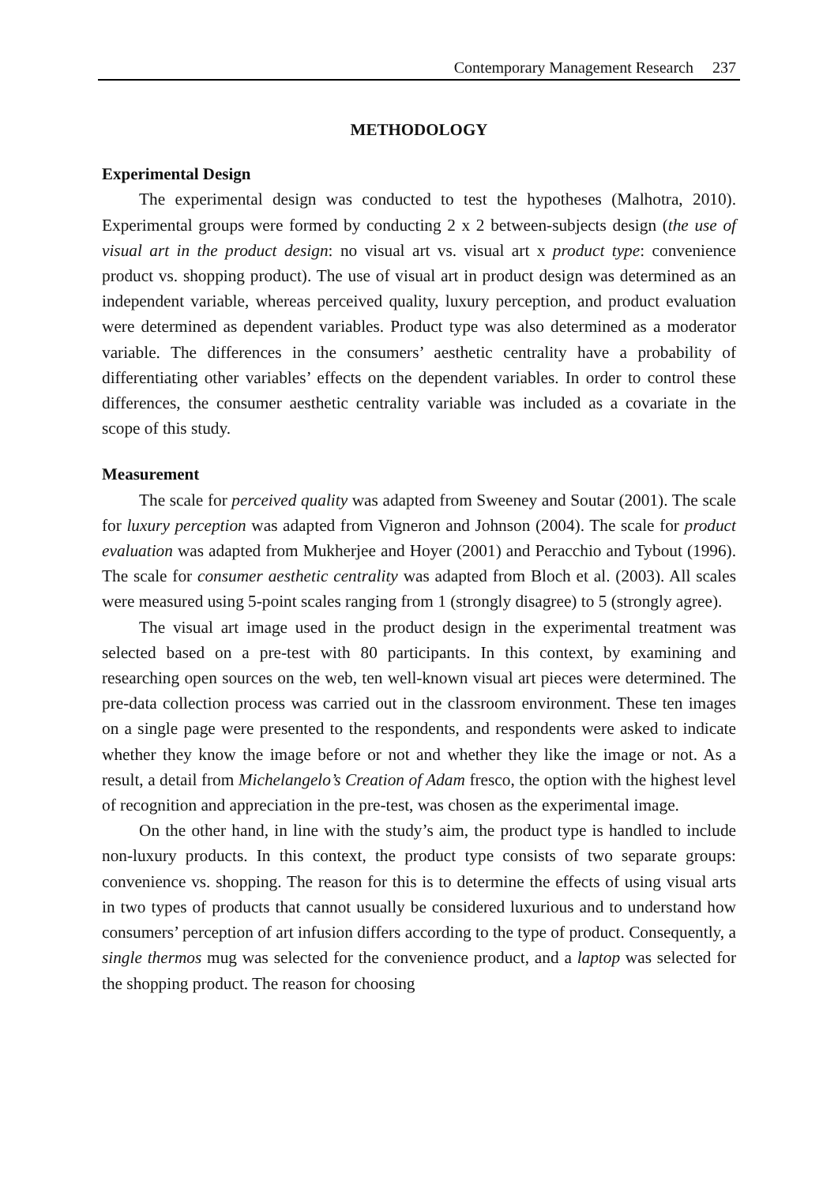Contemporary Management Research 237
METHODOLOGY
Experimental Design
The experimental design was conducted to test the hypotheses (Malhotra, 2010). Experimental groups were formed by conducting 2 x 2 between-subjects design (the use of visual art in the product design: no visual art vs. visual art x product type: convenience product vs. shopping product). The use of visual art in product design was determined as an independent variable, whereas perceived quality, luxury perception, and product evaluation were determined as dependent variables. Product type was also determined as a moderator variable. The differences in the consumers’ aesthetic centrality have a probability of differentiating other variables’ effects on the dependent variables. In order to control these differences, the consumer aesthetic centrality variable was included as a covariate in the scope of this study.
Measurement
The scale for perceived quality was adapted from Sweeney and Soutar (2001). The scale for luxury perception was adapted from Vigneron and Johnson (2004). The scale for product evaluation was adapted from Mukherjee and Hoyer (2001) and Peracchio and Tybout (1996). The scale for consumer aesthetic centrality was adapted from Bloch et al. (2003). All scales were measured using 5-point scales ranging from 1 (strongly disagree) to 5 (strongly agree).
The visual art image used in the product design in the experimental treatment was selected based on a pre-test with 80 participants. In this context, by examining and researching open sources on the web, ten well-known visual art pieces were determined. The pre-data collection process was carried out in the classroom environment. These ten images on a single page were presented to the respondents, and respondents were asked to indicate whether they know the image before or not and whether they like the image or not. As a result, a detail from Michelangelo’s Creation of Adam fresco, the option with the highest level of recognition and appreciation in the pre-test, was chosen as the experimental image.
On the other hand, in line with the study’s aim, the product type is handled to include non-luxury products. In this context, the product type consists of two separate groups: convenience vs. shopping. The reason for this is to determine the effects of using visual arts in two types of products that cannot usually be considered luxurious and to understand how consumers’ perception of art infusion differs according to the type of product. Consequently, a single thermos mug was selected for the convenience product, and a laptop was selected for the shopping product. The reason for choosing